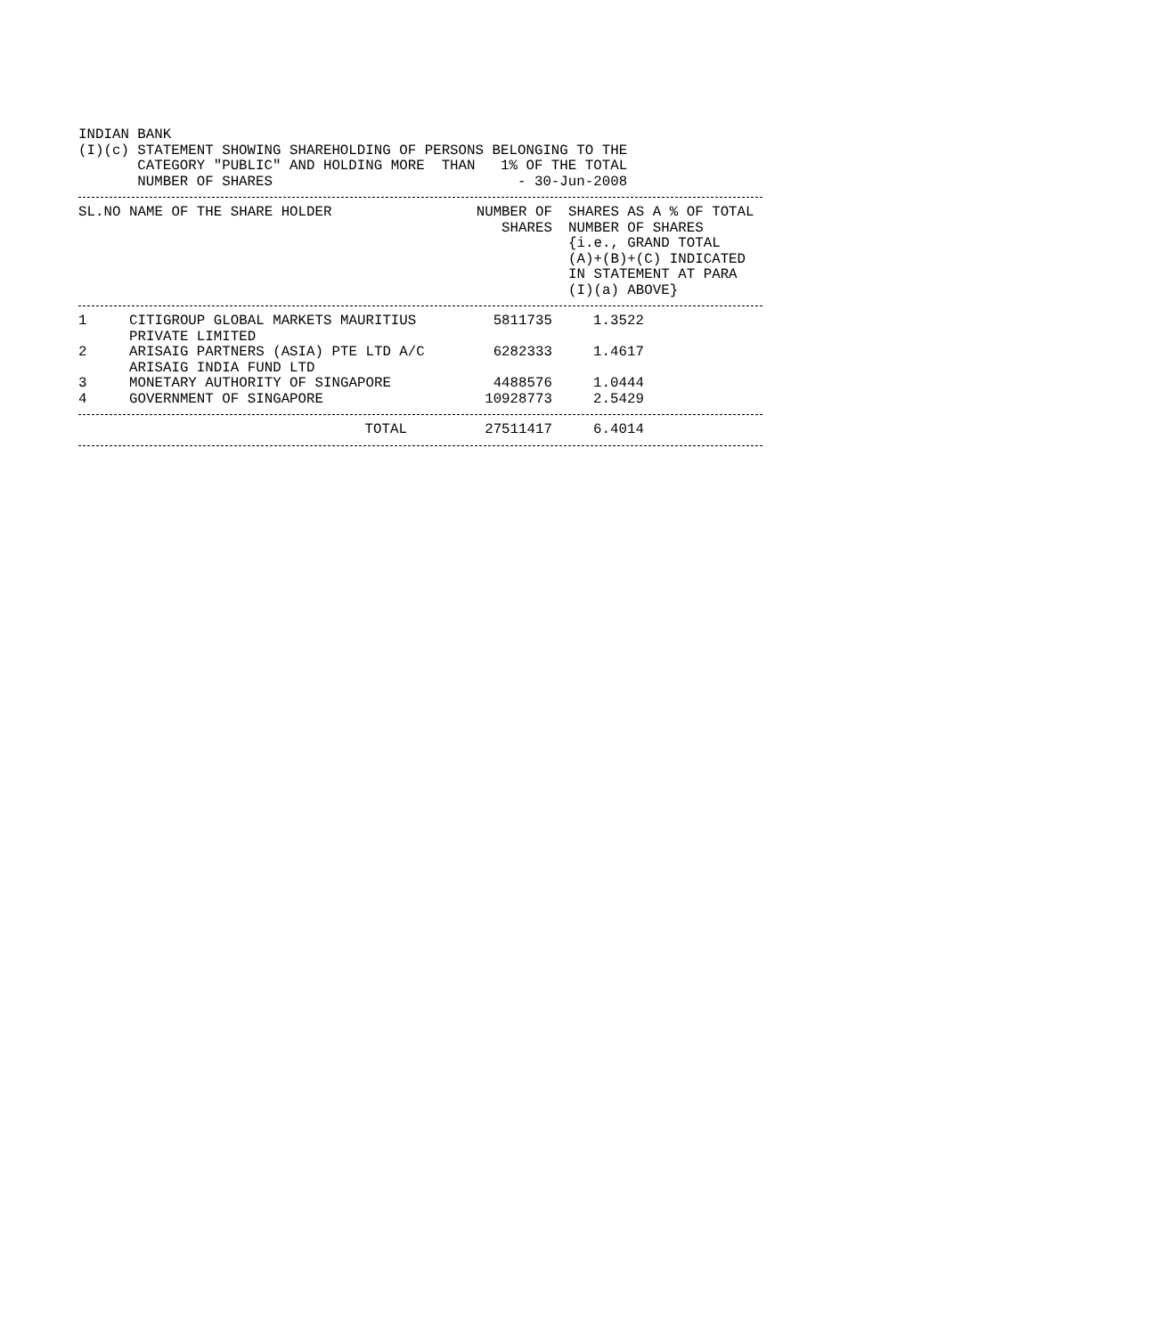INDIAN BANK
(I)(c) STATEMENT SHOWING SHAREHOLDING OF PERSONS BELONGING TO THE
       CATEGORY "PUBLIC" AND HOLDING MORE  THAN   1% OF THE TOTAL
       NUMBER OF SHARES                             - 30-Jun-2008
| SL.NO | NAME OF THE SHARE HOLDER | NUMBER OF SHARES | SHARES AS A % OF TOTAL NUMBER OF SHARES {i.e., GRAND TOTAL (A)+(B)+(C) INDICATED IN STATEMENT AT PARA (I)(a) ABOVE} |
| --- | --- | --- | --- |
| 1 | CITIGROUP GLOBAL MARKETS MAURITIUS PRIVATE LIMITED | 5811735 | 1.3522 |
| 2 | ARISAIG PARTNERS (ASIA) PTE LTD A/C ARISAIG INDIA FUND LTD | 6282333 | 1.4617 |
| 3 | MONETARY AUTHORITY OF SINGAPORE | 4488576 | 1.0444 |
| 4 | GOVERNMENT OF SINGAPORE | 10928773 | 2.5429 |
| | TOTAL | 27511417 | 6.4014 |